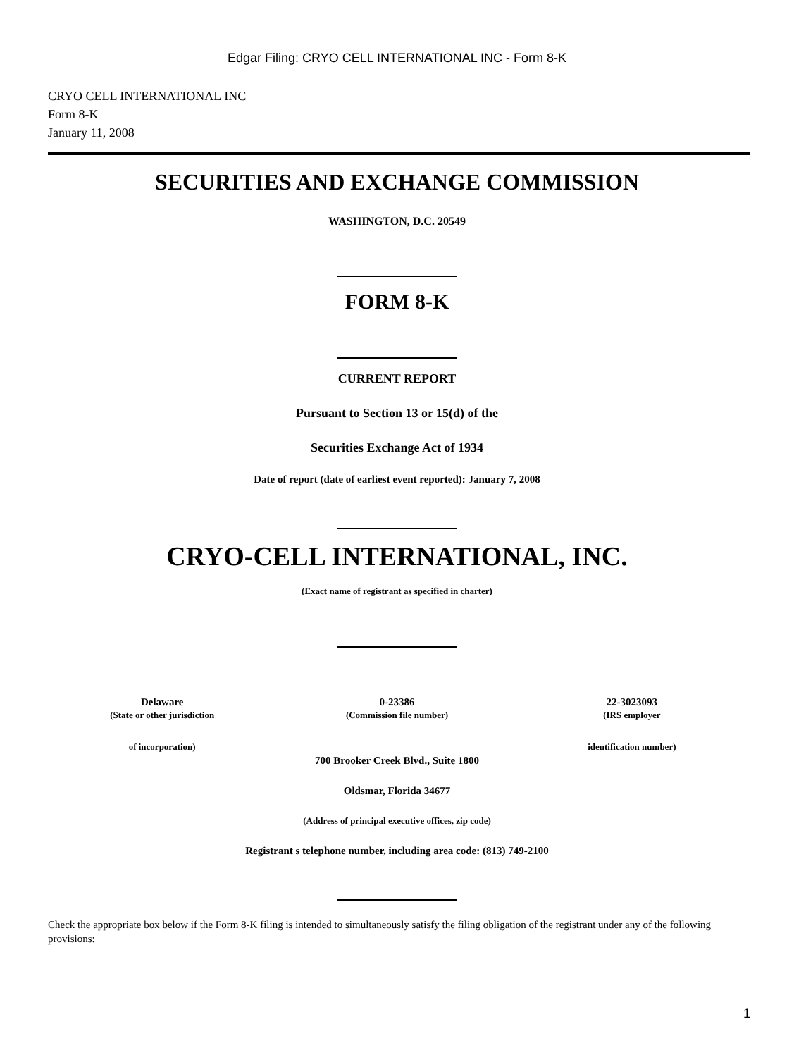Edgar Filing: CRYO CELL INTERNATIONAL INC - Form 8-K
CRYO CELL INTERNATIONAL INC
Form 8-K
January 11, 2008
SECURITIES AND EXCHANGE COMMISSION
WASHINGTON, D.C. 20549
FORM 8-K
CURRENT REPORT
Pursuant to Section 13 or 15(d) of the
Securities Exchange Act of 1934
Date of report (date of earliest event reported): January 7, 2008
CRYO-CELL INTERNATIONAL, INC.
(Exact name of registrant as specified in charter)
| Delaware | 0-23386 | 22-3023093 |
| (State or other jurisdiction | (Commission file number) | (IRS employer |
| of incorporation) | | identification number) |
700 Brooker Creek Blvd., Suite 1800
Oldsmar, Florida 34677
(Address of principal executive offices, zip code)
Registrant s telephone number, including area code: (813) 749-2100
Check the appropriate box below if the Form 8-K filing is intended to simultaneously satisfy the filing obligation of the registrant under any of the following provisions:
1